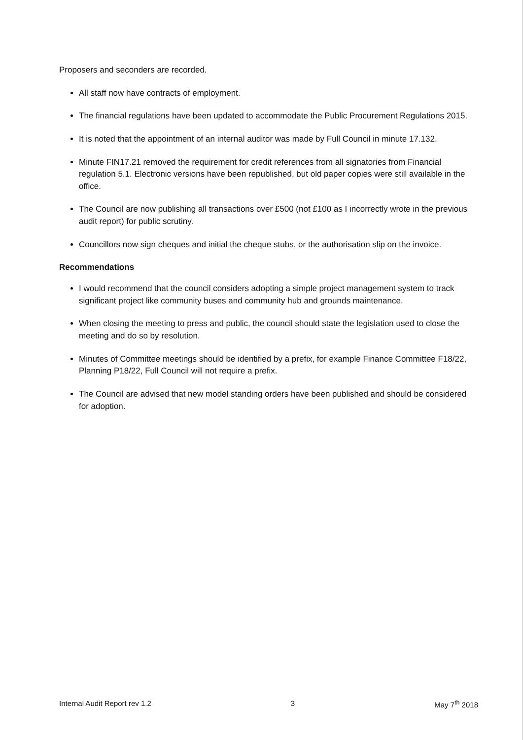Proposers and seconders are recorded.
All staff now have contracts of employment.
The financial regulations have been updated to accommodate the Public Procurement Regulations 2015.
It is noted that the appointment of an internal auditor was made by Full Council in minute 17.132.
Minute FIN17.21 removed the requirement for credit references from all signatories from Financial regulation 5.1. Electronic versions have been republished, but old paper copies were still available in the office.
The Council are now publishing all transactions over £500 (not £100 as I incorrectly wrote in the previous audit report) for public scrutiny.
Councillors now sign cheques and initial the cheque stubs, or the authorisation slip on the invoice.
Recommendations
I would recommend that the council considers adopting a simple project management system to track significant project like community buses and community hub and grounds maintenance.
When closing the meeting to press and public, the council should state the legislation used to close the meeting and do so by resolution.
Minutes of Committee meetings should be identified by a prefix, for example Finance Committee F18/22, Planning P18/22, Full Council will not require a prefix.
The Council are advised that new model standing orders have been published and should be considered for adoption.
Internal Audit Report rev 1.2 3 May 7<sup>th</sup> 2018